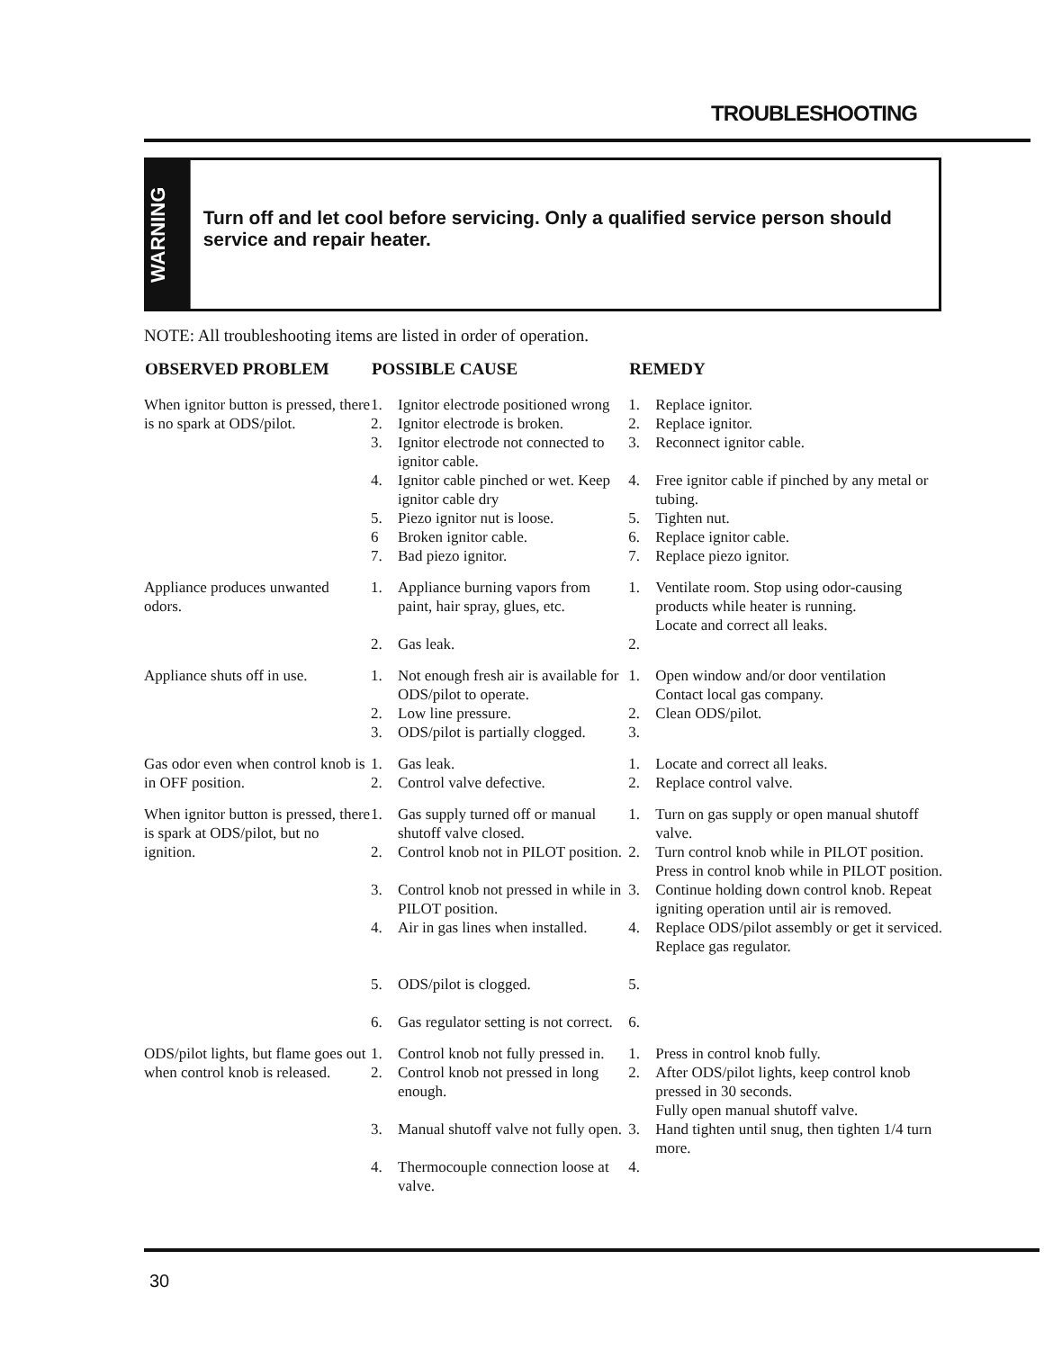TROUBLESHOOTING
WARNING
Turn off and let cool before servicing. Only a qualified service person should service and repair heater.
NOTE: All troubleshooting items are listed in order of operation.
| OBSERVED PROBLEM | POSSIBLE CAUSE | | REMEDY | |
| --- | --- | --- | --- | --- |
| When ignitor button is pressed, there is no spark at ODS/pilot. | 1. 2. 3. 4. 5. 6 7. | Ignitor electrode positioned wrong Ignitor electrode is broken. Ignitor electrode not connected to ignitor cable. Ignitor cable pinched or wet. Keep ignitor cable dry Piezo ignitor nut is loose. Broken ignitor cable. Bad piezo ignitor. | 1. 2. 3. 4. 5. 6. 7. | Replace ignitor. Replace ignitor. Reconnect ignitor cable. Free ignitor cable if pinched by any metal or tubing. Tighten nut. Replace ignitor cable. Replace piezo ignitor. |
| Appliance produces unwanted odors. | 1. 2. | Appliance burning vapors from paint, hair spray, glues, etc. Gas leak. | 1. 2. | Ventilate room. Stop using odor-causing products while heater is running. Locate and correct all leaks. |
| Appliance shuts off in use. | 1. 2. 3. | Not enough fresh air is available for ODS/pilot to operate. Low line pressure. ODS/pilot is partially clogged. | 1. 2. 3. | Open window and/or door ventilation Contact local gas company. Clean ODS/pilot. |
| Gas odor even when control knob is in OFF position. | 1. 2. | Gas leak. Control valve defective. | 1. 2. | Locate and correct all leaks. Replace control valve. |
| When ignitor button is pressed, there is spark at ODS/pilot, but no ignition. | 1. 2. 3. 4. 5. 6. | Gas supply turned off or manual shutoff valve closed. Control knob not in PILOT position. Control knob not pressed in while in PILOT position. Air in gas lines when installed. ODS/pilot is clogged. Gas regulator setting is not correct. | 1. 2. 3. 4. 5. 6. | Turn on gas supply or open manual shutoff valve. Turn control knob while in PILOT position. Press in control knob while in PILOT position. Continue holding down control knob. Repeat igniting operation until air is removed. Replace ODS/pilot assembly or get it serviced. Replace gas regulator. |
| ODS/pilot lights, but flame goes out when control knob is released. | 1. 2. 3. 4. | Control knob not fully pressed in. Control knob not pressed in long enough. Manual shutoff valve not fully open. Thermocouple connection loose at valve. | 1. 2. 3. 4. | Press in control knob fully. After ODS/pilot lights, keep control knob pressed in 30 seconds. Fully open manual shutoff valve. Hand tighten until snug, then tighten 1/4 turn more. |
30